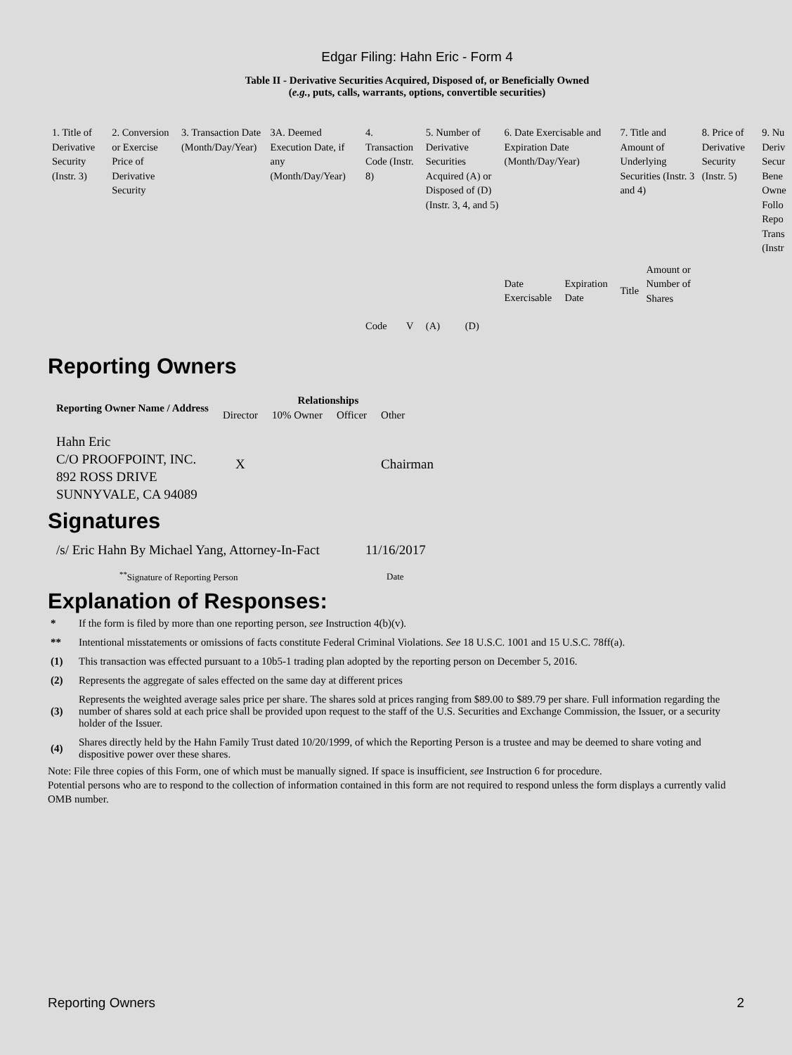Edgar Filing: Hahn Eric - Form 4
Table II - Derivative Securities Acquired, Disposed of, or Beneficially Owned
(e.g., puts, calls, warrants, options, convertible securities)
| 1. Title of Derivative Security (Instr. 3) | 2. Conversion or Exercise Price of Derivative Security | 3. Transaction Date (Month/Day/Year) | 3A. Deemed Execution Date, if any (Month/Day/Year) | 4. Transaction Code (Instr. 8) | | 5. Number of Derivative Securities Acquired (A) or Disposed of (D) (Instr. 3, 4, and 5) | | 6. Date Exercisable and Expiration Date (Month/Day/Year) | | 7. Title and Amount of Underlying Securities (Instr. 3 and 4) | | 8. Price of Derivative Security (Instr. 5) | 9. Nu Deriv Secur Bene Owne Follo Repo Trans (Instr |
| | | | | Code | V | (A) | (D) | Date Exercisable | Expiration Date | Title | Amount or Number of Shares | | |
Reporting Owners
| Reporting Owner Name / Address | Relationships | | | |
| --- | --- | --- | --- | --- |
| | Director | 10% Owner | Officer | Other |
| Hahn Eric C/O PROOFPOINT, INC. 892 ROSS DRIVE SUNNYVALE, CA 94089 | X | | | Chairman |
Signatures
| /s/ Eric Hahn By Michael Yang, Attorney-In-Fact | 11/16/2017 |
| <sup>**</sup> Signature of Reporting Person | Date |
Explanation of Responses:
| * | If the form is filed by more than one reporting person, see Instruction 4(b)(v). |
| ** | Intentional misstatements or omissions of facts constitute Federal Criminal Violations. See 18 U.S.C. 1001 and 15 U.S.C. 78ff(a). |
| (1) | This transaction was effected pursuant to a 10b5-1 trading plan adopted by the reporting person on December 5, 2016. |
| (2) | Represents the aggregate of sales effected on the same day at different prices |
| (3) | Represents the weighted average sales price per share. The shares sold at prices ranging from $89.00 to $89.79 per share. Full information regarding the number of shares sold at each price shall be provided upon request to the staff of the U.S. Securities and Exchange Commission, the Issuer, or a security holder of the Issuer. |
| (4) | Shares directly held by the Hahn Family Trust dated 10/20/1999, of which the Reporting Person is a trustee and may be deemed to share voting and dispositive power over these shares. |
Note: File three copies of this Form, one of which must be manually signed. If space is insufficient, see Instruction 6 for procedure.
Potential persons who are to respond to the collection of information contained in this form are not required to respond unless the form displays a currently valid OMB number.
Reporting Owners 2